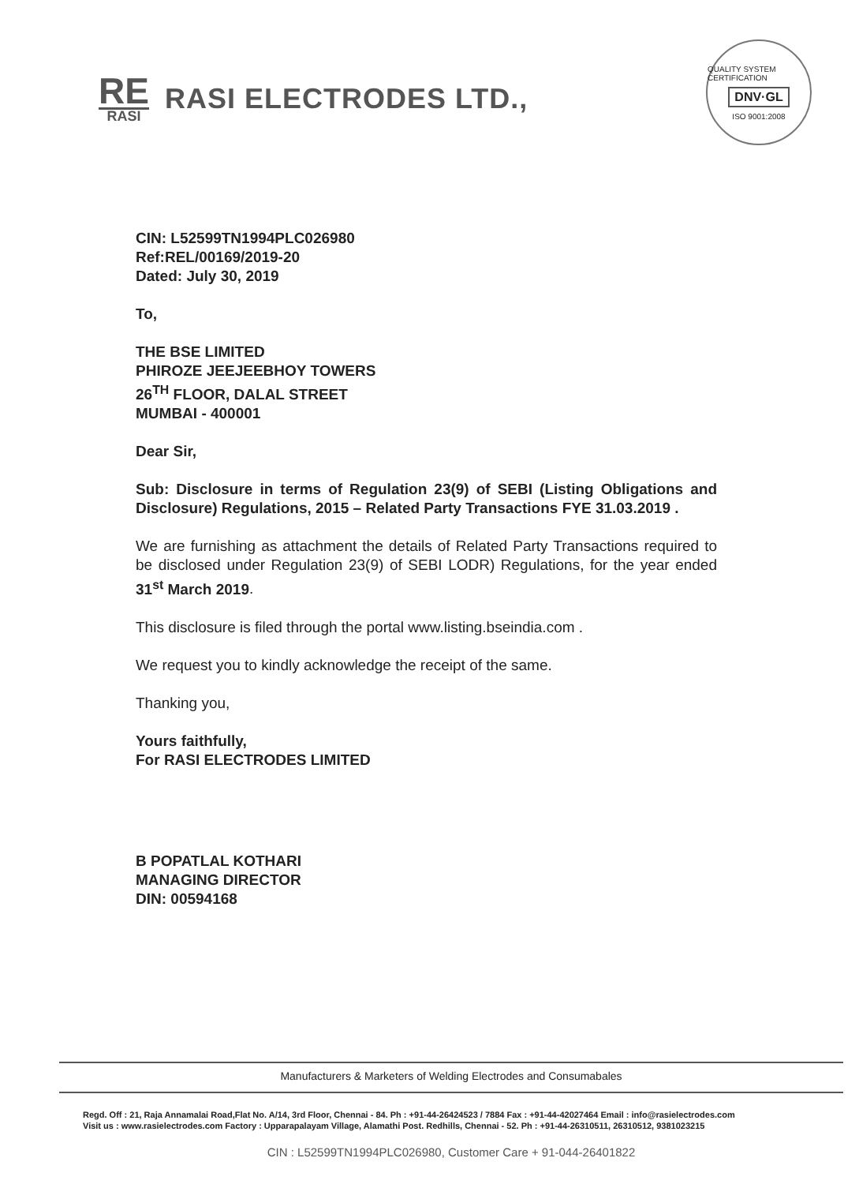RE
RASI
RASI ELECTRODES LTD.,
QUALITY SYSTEM CERTIFICATION
DNV·GL
ISO 9001:2008
CIN: L52599TN1994PLC026980
Ref:REL/00169/2019-20
Dated: July 30, 2019
To,
THE BSE LIMITED
PHIROZE JEEJEEBHOY TOWERS
26<sup>TH</sup> FLOOR, DALAL STREET
MUMBAI - 400001
Dear Sir,
Sub: Disclosure in terms of Regulation 23(9) of SEBI (Listing Obligations and Disclosure) Regulations, 2015 – Related Party Transactions FYE 31.03.2019 .
We are furnishing as attachment the details of Related Party Transactions required to be disclosed under Regulation 23(9) of SEBI LODR) Regulations, for the year ended 31<sup>st</sup> March 2019.
This disclosure is filed through the portal www.listing.bseindia.com .
We request you to kindly acknowledge the receipt of the same.
Thanking you,
Yours faithfully,
For RASI ELECTRODES LIMITED
B POPATLAL KOTHARI
MANAGING DIRECTOR
DIN: 00594168
Manufacturers & Marketers of Welding Electrodes and Consumabales
Regd. Off : 21, Raja Annamalai Road,Flat No. A/14, 3rd Floor, Chennai - 84. Ph : +91-44-26424523 / 7884 Fax : +91-44-42027464 Email : info@rasielectrodes.com
Visit us : www.rasielectrodes.com Factory : Upparapalayam Village, Alamathi Post. Redhills, Chennai - 52. Ph : +91-44-26310511, 26310512, 9381023215
CIN : L52599TN1994PLC026980, Customer Care + 91-044-26401822